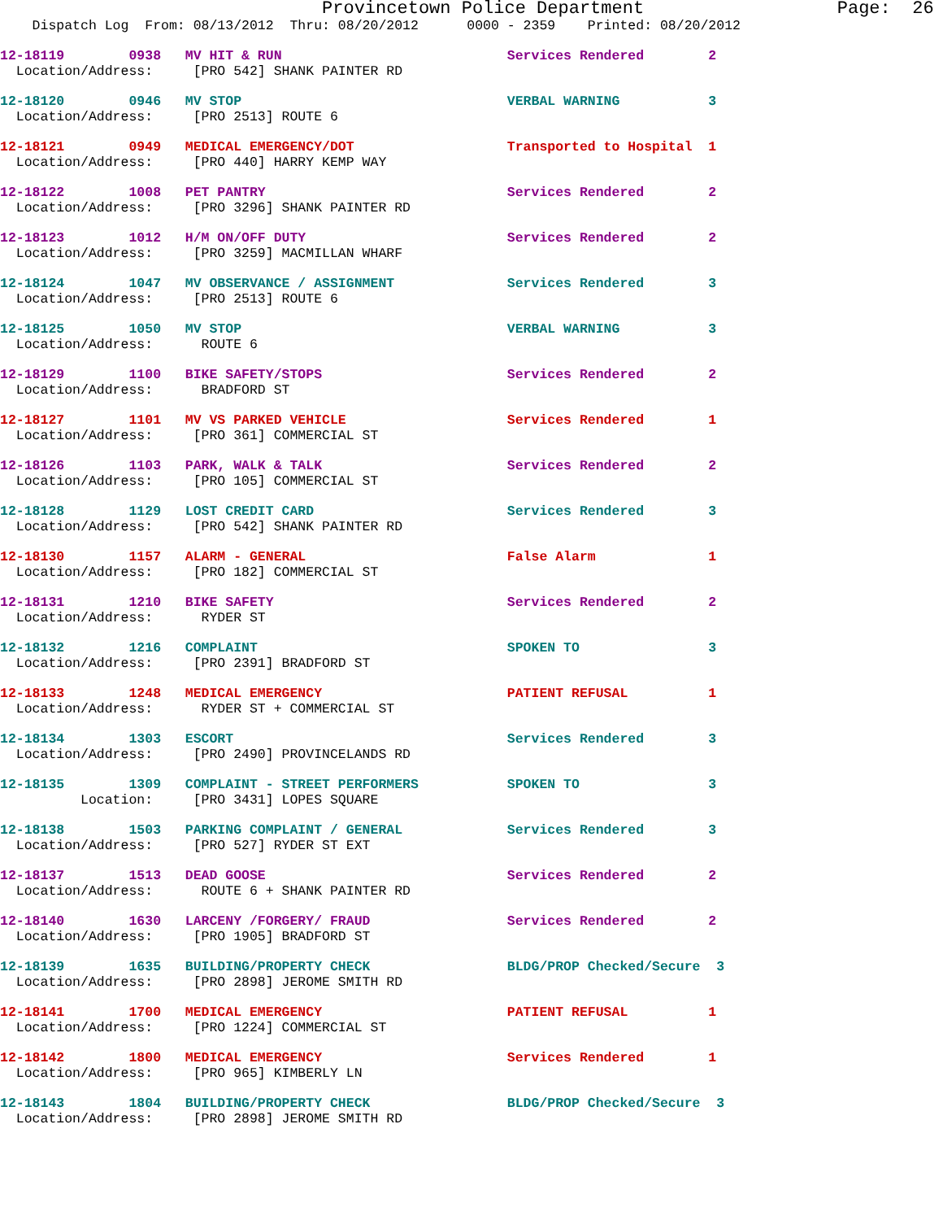Provincetown Police Department Page: 26
Dispatch Log From: 08/13/2012 Thru: 08/20/2012 0000 - 2359 Printed: 08/20/2012
12-18119 0938 MV HIT & RUN Services Rendered 2
Location/Address: [PRO 542] SHANK PAINTER RD
12-18120 0946 MV STOP VERBAL WARNING 3
Location/Address: [PRO 2513] ROUTE 6
12-18121 0949 MEDICAL EMERGENCY/DOT Transported to Hospital 1
Location/Address: [PRO 440] HARRY KEMP WAY
12-18122 1008 PET PANTRY Services Rendered 2
Location/Address: [PRO 3296] SHANK PAINTER RD
12-18123 1012 H/M ON/OFF DUTY Services Rendered 2
Location/Address: [PRO 3259] MACMILLAN WHARF
12-18124 1047 MV OBSERVANCE / ASSIGNMENT Services Rendered 3
Location/Address: [PRO 2513] ROUTE 6
12-18125 1050 MV STOP VERBAL WARNING 3
Location/Address: ROUTE 6
12-18129 1100 BIKE SAFETY/STOPS Services Rendered 2
Location/Address: BRADFORD ST
12-18127 1101 MV VS PARKED VEHICLE Services Rendered 1
Location/Address: [PRO 361] COMMERCIAL ST
12-18126 1103 PARK, WALK & TALK Services Rendered 2
Location/Address: [PRO 105] COMMERCIAL ST
12-18128 1129 LOST CREDIT CARD Services Rendered 3
Location/Address: [PRO 542] SHANK PAINTER RD
12-18130 1157 ALARM - GENERAL False Alarm 1
Location/Address: [PRO 182] COMMERCIAL ST
12-18131 1210 BIKE SAFETY Services Rendered 2
Location/Address: RYDER ST
12-18132 1216 COMPLAINT SPOKEN TO 3
Location/Address: [PRO 2391] BRADFORD ST
12-18133 1248 MEDICAL EMERGENCY PATIENT REFUSAL 1
Location/Address: RYDER ST + COMMERCIAL ST
12-18134 1303 ESCORT Services Rendered 3
Location/Address: [PRO 2490] PROVINCELANDS RD
12-18135 1309 COMPLAINT - STREET PERFORMERS SPOKEN TO 3
Location: [PRO 3431] LOPES SQUARE
12-18138 1503 PARKING COMPLAINT / GENERAL Services Rendered 3
Location/Address: [PRO 527] RYDER ST EXT
12-18137 1513 DEAD GOOSE Services Rendered 2
Location/Address: ROUTE 6 + SHANK PAINTER RD
12-18140 1630 LARCENY /FORGERY/ FRAUD Services Rendered 2
Location/Address: [PRO 1905] BRADFORD ST
12-18139 1635 BUILDING/PROPERTY CHECK BLDG/PROP Checked/Secure 3
Location/Address: [PRO 2898] JEROME SMITH RD
12-18141 1700 MEDICAL EMERGENCY PATIENT REFUSAL 1
Location/Address: [PRO 1224] COMMERCIAL ST
12-18142 1800 MEDICAL EMERGENCY Services Rendered 1
Location/Address: [PRO 965] KIMBERLY LN
12-18143 1804 BUILDING/PROPERTY CHECK BLDG/PROP Checked/Secure 3
Location/Address: [PRO 2898] JEROME SMITH RD